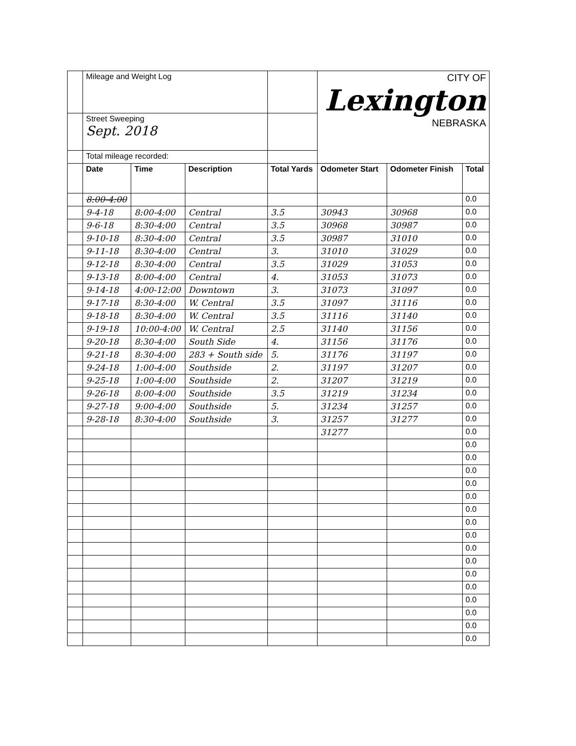| | Mileage and Weight Log | | | | CITY OF Lexington NEBRASKA | | |
| | Street Sweeping Sept. 2018 | | | | | | |
| | Total mileage recorded: | | | | | | |
| | Date | Time | Description | Total Yards | Odometer Start | Odometer Finish | Total |
| | 8:00-4:00 | | | | | | 0.0 |
| | 9-4-18 | 8:00-4:00 | Central | 3.5 | 30943 | 30968 | 0.0 |
| | 9-6-18 | 8:30-4:00 | Central | 3.5 | 30968 | 30987 | 0.0 |
| | 9-10-18 | 8:30-4:00 | Central | 3.5 | 30987 | 31010 | 0.0 |
| | 9-11-18 | 8:30-4:00 | Central | 3. | 31010 | 31029 | 0.0 |
| | 9-12-18 | 8:30-4:00 | Central | 3.5 | 31029 | 31053 | 0.0 |
| | 9-13-18 | 8:00-4:00 | Central | 4. | 31053 | 31073 | 0.0 |
| | 9-14-18 | 4:00-12:00 | Downtown | 3. | 31073 | 31097 | 0.0 |
| | 9-17-18 | 8:30-4:00 | W. Central | 3.5 | 31097 | 31116 | 0.0 |
| | 9-18-18 | 8:30-4:00 | W. Central | 3.5 | 31116 | 31140 | 0.0 |
| | 9-19-18 | 10:00-4:00 | W. Central | 2.5 | 31140 | 31156 | 0.0 |
| | 9-20-18 | 8:30-4:00 | South Side | 4. | 31156 | 31176 | 0.0 |
| | 9-21-18 | 8:30-4:00 | 283 + South side | 5. | 31176 | 31197 | 0.0 |
| | 9-24-18 | 1:00-4:00 | Southside | 2. | 31197 | 31207 | 0.0 |
| | 9-25-18 | 1:00-4:00 | Southside | 2. | 31207 | 31219 | 0.0 |
| | 9-26-18 | 8:00-4:00 | Southside | 3.5 | 31219 | 31234 | 0.0 |
| | 9-27-18 | 9:00-4:00 | Southside | 5. | 31234 | 31257 | 0.0 |
| | 9-28-18 | 8:30-4:00 | Southside | 3. | 31257 | 31277 | 0.0 |
| | | | | | 31277 | | 0.0 |
| | | | | | | | 0.0 |
| | | | | | | | 0.0 |
| | | | | | | | 0.0 |
| | | | | | | | 0.0 |
| | | | | | | | 0.0 |
| | | | | | | | 0.0 |
| | | | | | | | 0.0 |
| | | | | | | | 0.0 |
| | | | | | | | 0.0 |
| | | | | | | | 0.0 |
| | | | | | | | 0.0 |
| | | | | | | | 0.0 |
| | | | | | | | 0.0 |
| | | | | | | | 0.0 |
| | | | | | | | 0.0 |
| | | | | | | | 0.0 |